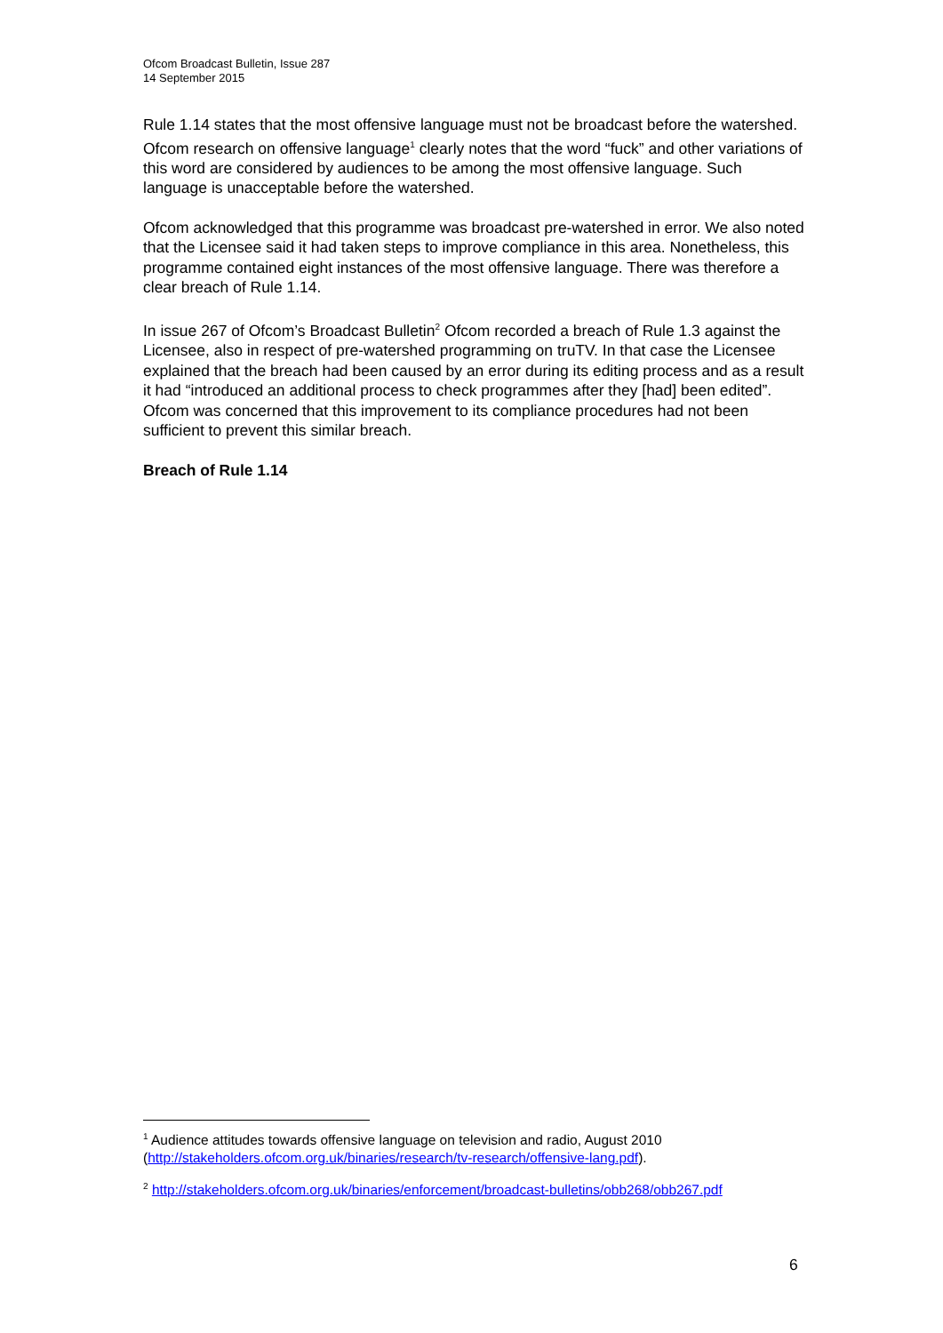Ofcom Broadcast Bulletin, Issue 287
14 September 2015
Rule 1.14 states that the most offensive language must not be broadcast before the watershed. Ofcom research on offensive language<sup>1</sup> clearly notes that the word “fuck” and other variations of this word are considered by audiences to be among the most offensive language. Such language is unacceptable before the watershed.
Ofcom acknowledged that this programme was broadcast pre-watershed in error. We also noted that the Licensee said it had taken steps to improve compliance in this area. Nonetheless, this programme contained eight instances of the most offensive language. There was therefore a clear breach of Rule 1.14.
In issue 267 of Ofcom’s Broadcast Bulletin<sup>2</sup> Ofcom recorded a breach of Rule 1.3 against the Licensee, also in respect of pre-watershed programming on truTV. In that case the Licensee explained that the breach had been caused by an error during its editing process and as a result it had “introduced an additional process to check programmes after they [had] been edited”. Ofcom was concerned that this improvement to its compliance procedures had not been sufficient to prevent this similar breach.
Breach of Rule 1.14
<sup>1</sup> Audience attitudes towards offensive language on television and radio, August 2010 (http://stakeholders.ofcom.org.uk/binaries/research/tv-research/offensive-lang.pdf).
<sup>2</sup> http://stakeholders.ofcom.org.uk/binaries/enforcement/broadcast-bulletins/obb268/obb267.pdf
6